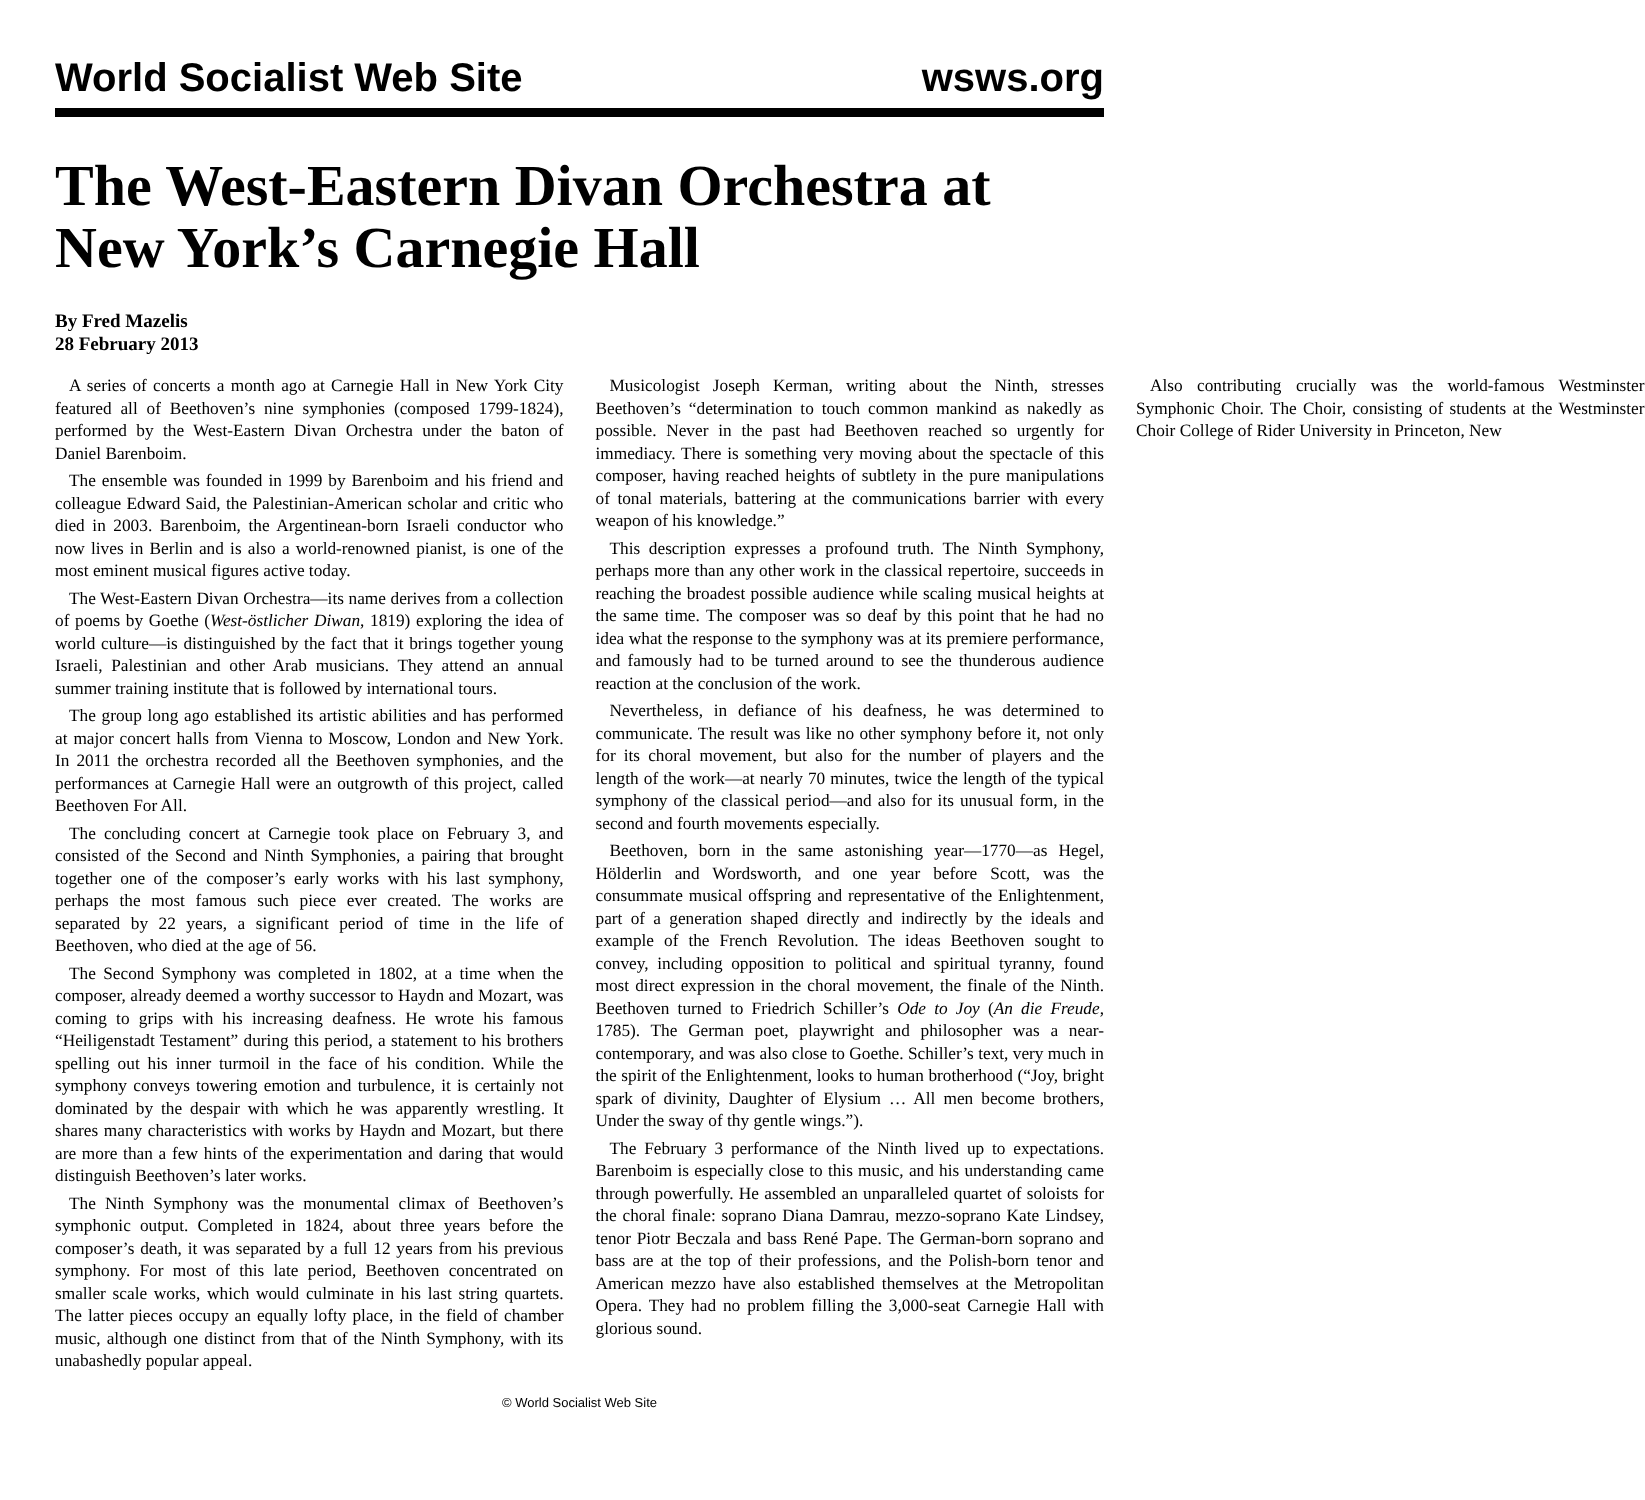World Socialist Web Site wsws.org
The West-Eastern Divan Orchestra at New York’s Carnegie Hall
By Fred Mazelis
28 February 2013
A series of concerts a month ago at Carnegie Hall in New York City featured all of Beethoven’s nine symphonies (composed 1799-1824), performed by the West-Eastern Divan Orchestra under the baton of Daniel Barenboim.
The ensemble was founded in 1999 by Barenboim and his friend and colleague Edward Said, the Palestinian-American scholar and critic who died in 2003. Barenboim, the Argentinean-born Israeli conductor who now lives in Berlin and is also a world-renowned pianist, is one of the most eminent musical figures active today.
The West-Eastern Divan Orchestra—its name derives from a collection of poems by Goethe (West-östlicher Diwan, 1819) exploring the idea of world culture—is distinguished by the fact that it brings together young Israeli, Palestinian and other Arab musicians. They attend an annual summer training institute that is followed by international tours.
The group long ago established its artistic abilities and has performed at major concert halls from Vienna to Moscow, London and New York. In 2011 the orchestra recorded all the Beethoven symphonies, and the performances at Carnegie Hall were an outgrowth of this project, called Beethoven For All.
The concluding concert at Carnegie took place on February 3, and consisted of the Second and Ninth Symphonies, a pairing that brought together one of the composer’s early works with his last symphony, perhaps the most famous such piece ever created. The works are separated by 22 years, a significant period of time in the life of Beethoven, who died at the age of 56.
The Second Symphony was completed in 1802, at a time when the composer, already deemed a worthy successor to Haydn and Mozart, was coming to grips with his increasing deafness. He wrote his famous “Heiligenstadt Testament” during this period, a statement to his brothers spelling out his inner turmoil in the face of his condition. While the symphony conveys towering emotion and turbulence, it is certainly not dominated by the despair with which he was apparently wrestling. It shares many characteristics with works by Haydn and Mozart, but there are more than a few hints of the experimentation and daring that would distinguish Beethoven’s later works.
The Ninth Symphony was the monumental climax of Beethoven’s symphonic output. Completed in 1824, about three years before the composer’s death, it was separated by a full 12 years from his previous symphony. For most of this late period, Beethoven concentrated on smaller scale works, which would culminate in his last string quartets. The latter pieces occupy an equally lofty place, in the field of chamber music, although one distinct from that of the Ninth Symphony, with its unabashedly popular appeal.
Musicologist Joseph Kerman, writing about the Ninth, stresses Beethoven’s “determination to touch common mankind as nakedly as possible. Never in the past had Beethoven reached so urgently for immediacy. There is something very moving about the spectacle of this composer, having reached heights of subtlety in the pure manipulations of tonal materials, battering at the communications barrier with every weapon of his knowledge.”
This description expresses a profound truth. The Ninth Symphony, perhaps more than any other work in the classical repertoire, succeeds in reaching the broadest possible audience while scaling musical heights at the same time. The composer was so deaf by this point that he had no idea what the response to the symphony was at its premiere performance, and famously had to be turned around to see the thunderous audience reaction at the conclusion of the work.
Nevertheless, in defiance of his deafness, he was determined to communicate. The result was like no other symphony before it, not only for its choral movement, but also for the number of players and the length of the work—at nearly 70 minutes, twice the length of the typical symphony of the classical period—and also for its unusual form, in the second and fourth movements especially.
Beethoven, born in the same astonishing year—1770—as Hegel, Hölderlin and Wordsworth, and one year before Scott, was the consummate musical offspring and representative of the Enlightenment, part of a generation shaped directly and indirectly by the ideals and example of the French Revolution. The ideas Beethoven sought to convey, including opposition to political and spiritual tyranny, found most direct expression in the choral movement, the finale of the Ninth. Beethoven turned to Friedrich Schiller’s Ode to Joy (An die Freude, 1785). The German poet, playwright and philosopher was a near-contemporary, and was also close to Goethe. Schiller’s text, very much in the spirit of the Enlightenment, looks to human brotherhood (“Joy, bright spark of divinity, Daughter of Elysium … All men become brothers, Under the sway of thy gentle wings.”).
The February 3 performance of the Ninth lived up to expectations. Barenboim is especially close to this music, and his understanding came through powerfully. He assembled an unparalleled quartet of soloists for the choral finale: soprano Diana Damrau, mezzo-soprano Kate Lindsey, tenor Piotr Beczala and bass René Pape. The German-born soprano and bass are at the top of their professions, and the Polish-born tenor and American mezzo have also established themselves at the Metropolitan Opera. They had no problem filling the 3,000-seat Carnegie Hall with glorious sound.
Also contributing crucially was the world-famous Westminster Symphonic Choir. The Choir, consisting of students at the Westminster Choir College of Rider University in Princeton, New
© World Socialist Web Site